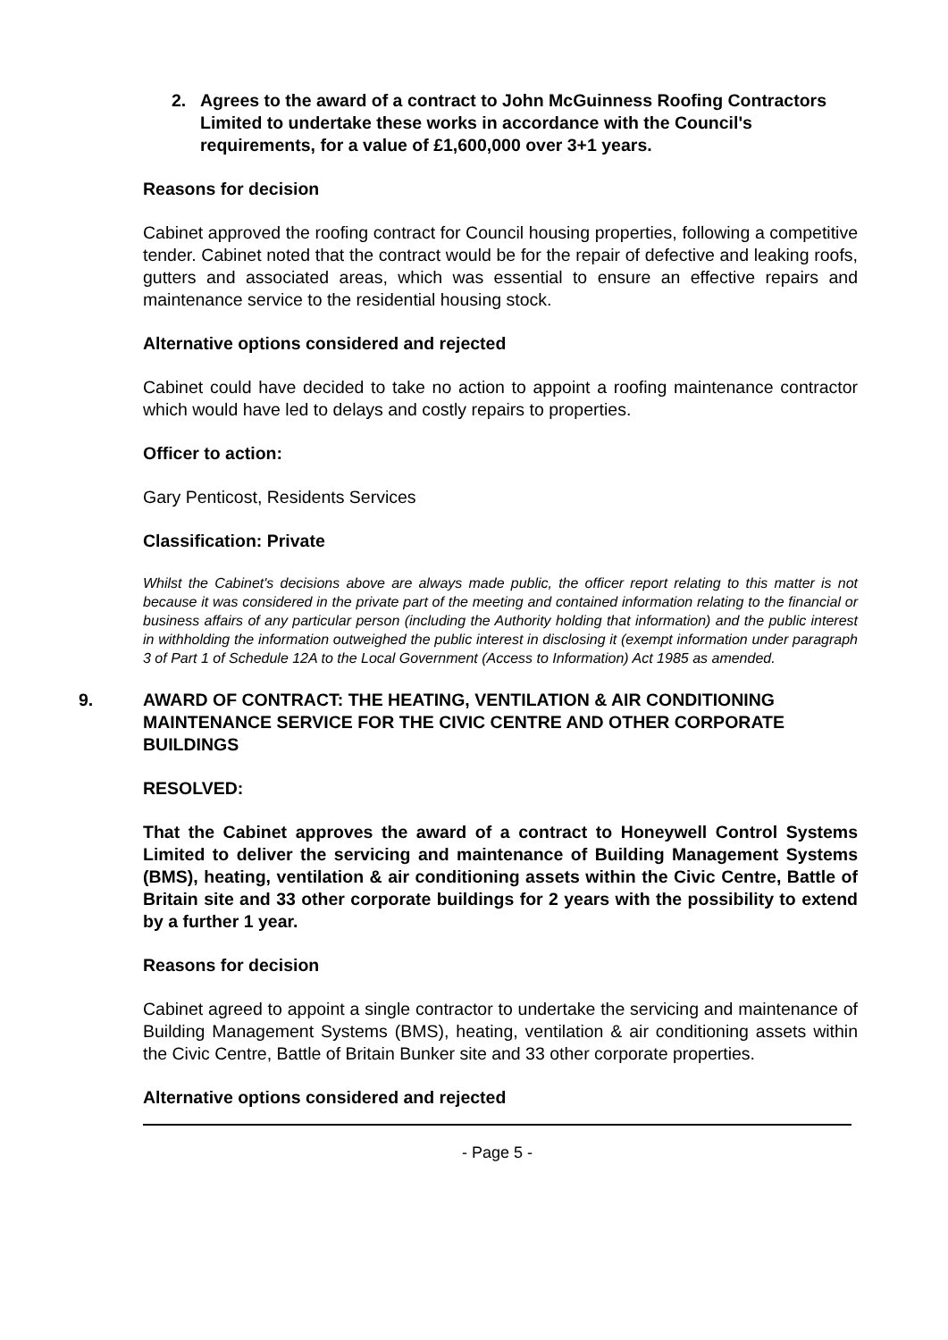2. Agrees to the award of a contract to John McGuinness Roofing Contractors Limited to undertake these works in accordance with the Council's requirements, for a value of £1,600,000 over 3+1 years.
Reasons for decision
Cabinet approved the roofing contract for Council housing properties, following a competitive tender. Cabinet noted that the contract would be for the repair of defective and leaking roofs, gutters and associated areas, which was essential to ensure an effective repairs and maintenance service to the residential housing stock.
Alternative options considered and rejected
Cabinet could have decided to take no action to appoint a roofing maintenance contractor which would have led to delays and costly repairs to properties.
Officer to action:
Gary Penticost, Residents Services
Classification: Private
Whilst the Cabinet's decisions above are always made public, the officer report relating to this matter is not because it was considered in the private part of the meeting and contained information relating to the financial or business affairs of any particular person (including the Authority holding that information) and the public interest in withholding the information outweighed the public interest in disclosing it (exempt information under paragraph 3 of Part 1 of Schedule 12A to the Local Government (Access to Information) Act 1985 as amended.
9. AWARD OF CONTRACT: THE HEATING, VENTILATION & AIR CONDITIONING MAINTENANCE SERVICE FOR THE CIVIC CENTRE AND OTHER CORPORATE BUILDINGS
RESOLVED:
That the Cabinet approves the award of a contract to Honeywell Control Systems Limited to deliver the servicing and maintenance of Building Management Systems (BMS), heating, ventilation & air conditioning assets within the Civic Centre, Battle of Britain site and 33 other corporate buildings for 2 years with the possibility to extend by a further 1 year.
Reasons for decision
Cabinet agreed to appoint a single contractor to undertake the servicing and maintenance of Building Management Systems (BMS), heating, ventilation & air conditioning assets within the Civic Centre, Battle of Britain Bunker site and 33 other corporate properties.
Alternative options considered and rejected
- Page 5 -